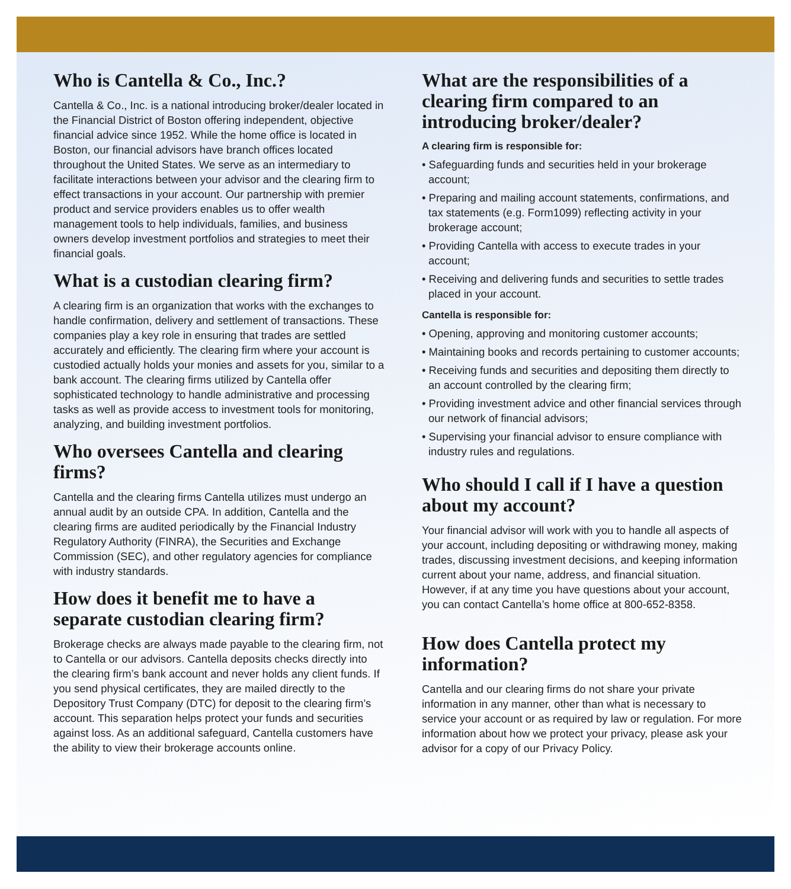Who is Cantella & Co., Inc.?
Cantella & Co., Inc. is a national introducing broker/dealer located in the Financial District of Boston offering independent, objective financial advice since 1952. While the home office is located in Boston, our financial advisors have branch offices located throughout the United States. We serve as an intermediary to facilitate interactions between your advisor and the clearing firm to effect transactions in your account. Our partnership with premier product and service providers enables us to offer wealth management tools to help individuals, families, and business owners develop investment portfolios and strategies to meet their financial goals.
What is a custodian clearing firm?
A clearing firm is an organization that works with the exchanges to handle confirmation, delivery and settlement of transactions. These companies play a key role in ensuring that trades are settled accurately and efficiently. The clearing firm where your account is custodied actually holds your monies and assets for you, similar to a bank account. The clearing firms utilized by Cantella offer sophisticated technology to handle administrative and processing tasks as well as provide access to investment tools for monitoring, analyzing, and building investment portfolios.
Who oversees Cantella and clearing firms?
Cantella and the clearing firms Cantella utilizes must undergo an annual audit by an outside CPA. In addition, Cantella and the clearing firms are audited periodically by the Financial Industry Regulatory Authority (FINRA), the Securities and Exchange Commission (SEC), and other regulatory agencies for compliance with industry standards.
How does it benefit me to have a separate custodian clearing firm?
Brokerage checks are always made payable to the clearing firm, not to Cantella or our advisors. Cantella deposits checks directly into the clearing firm’s bank account and never holds any client funds. If you send physical certificates, they are mailed directly to the Depository Trust Company (DTC) for deposit to the clearing firm’s account. This separation helps protect your funds and securities against loss. As an additional safeguard, Cantella customers have the ability to view their brokerage accounts online.
What are the responsibilities of a clearing firm compared to an introducing broker/dealer?
A clearing firm is responsible for:
• Safeguarding funds and securities held in your brokerage account;
• Preparing and mailing account statements, confirmations, and tax statements (e.g. Form1099) reflecting activity in your brokerage account;
• Providing Cantella with access to execute trades in your account;
• Receiving and delivering funds and securities to settle trades placed in your account.
Cantella is responsible for:
• Opening, approving and monitoring customer accounts;
• Maintaining books and records pertaining to customer accounts;
• Receiving funds and securities and depositing them directly to an account controlled by the clearing firm;
• Providing investment advice and other financial services through our network of financial advisors;
• Supervising your financial advisor to ensure compliance with industry rules and regulations.
Who should I call if I have a question about my account?
Your financial advisor will work with you to handle all aspects of your account, including depositing or withdrawing money, making trades, discussing investment decisions, and keeping information current about your name, address, and financial situation. However, if at any time you have questions about your account, you can contact Cantella’s home office at 800-652-8358.
How does Cantella protect my information?
Cantella and our clearing firms do not share your private information in any manner, other than what is necessary to service your account or as required by law or regulation. For more information about how we protect your privacy, please ask your advisor for a copy of our Privacy Policy.